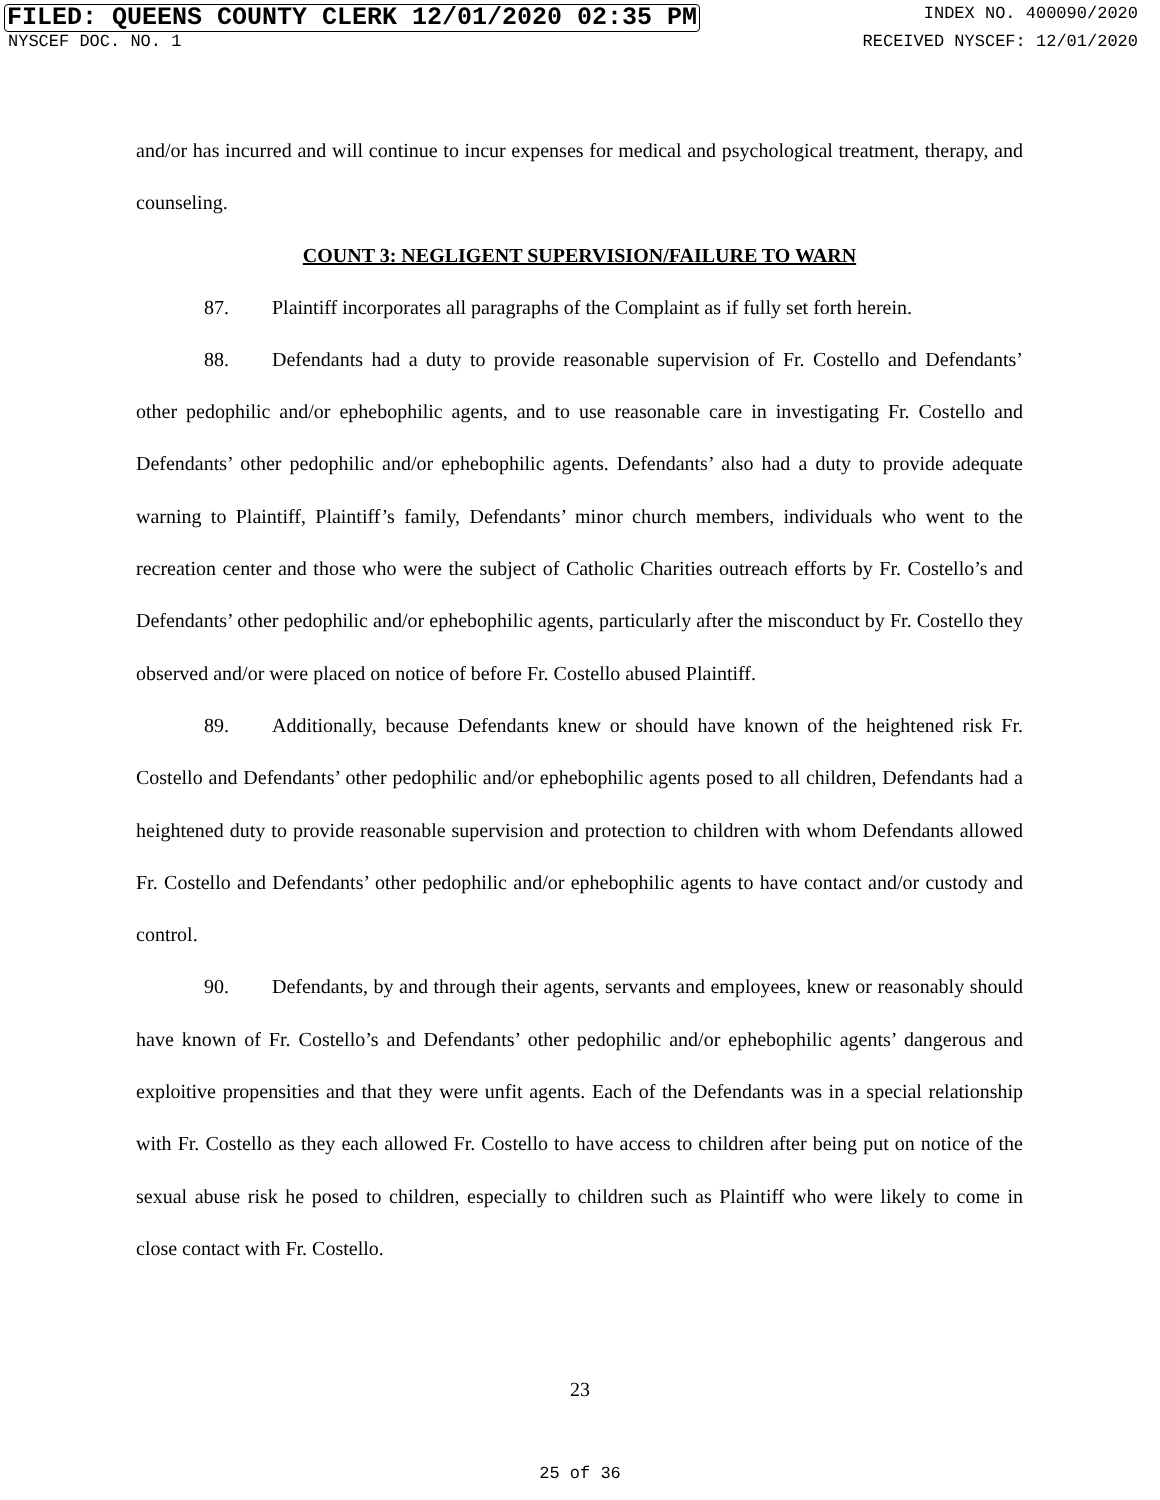FILED: QUEENS COUNTY CLERK 12/01/2020 02:35 PM INDEX NO. 400090/2020
NYSCEF DOC. NO. 1 RECEIVED NYSCEF: 12/01/2020
and/or has incurred and will continue to incur expenses for medical and psychological treatment, therapy, and counseling.
COUNT 3: NEGLIGENT SUPERVISION/FAILURE TO WARN
87. Plaintiff incorporates all paragraphs of the Complaint as if fully set forth herein.
88. Defendants had a duty to provide reasonable supervision of Fr. Costello and Defendants’ other pedophilic and/or ephebophilic agents, and to use reasonable care in investigating Fr. Costello and Defendants’ other pedophilic and/or ephebophilic agents. Defendants’ also had a duty to provide adequate warning to Plaintiff, Plaintiff’s family, Defendants’ minor church members, individuals who went to the recreation center and those who were the subject of Catholic Charities outreach efforts by Fr. Costello’s and Defendants’ other pedophilic and/or ephebophilic agents, particularly after the misconduct by Fr. Costello they observed and/or were placed on notice of before Fr. Costello abused Plaintiff.
89. Additionally, because Defendants knew or should have known of the heightened risk Fr. Costello and Defendants’ other pedophilic and/or ephebophilic agents posed to all children, Defendants had a heightened duty to provide reasonable supervision and protection to children with whom Defendants allowed Fr. Costello and Defendants’ other pedophilic and/or ephebophilic agents to have contact and/or custody and control.
90. Defendants, by and through their agents, servants and employees, knew or reasonably should have known of Fr. Costello’s and Defendants’ other pedophilic and/or ephebophilic agents’ dangerous and exploitive propensities and that they were unfit agents. Each of the Defendants was in a special relationship with Fr. Costello as they each allowed Fr. Costello to have access to children after being put on notice of the sexual abuse risk he posed to children, especially to children such as Plaintiff who were likely to come in close contact with Fr. Costello.
23
25 of 36